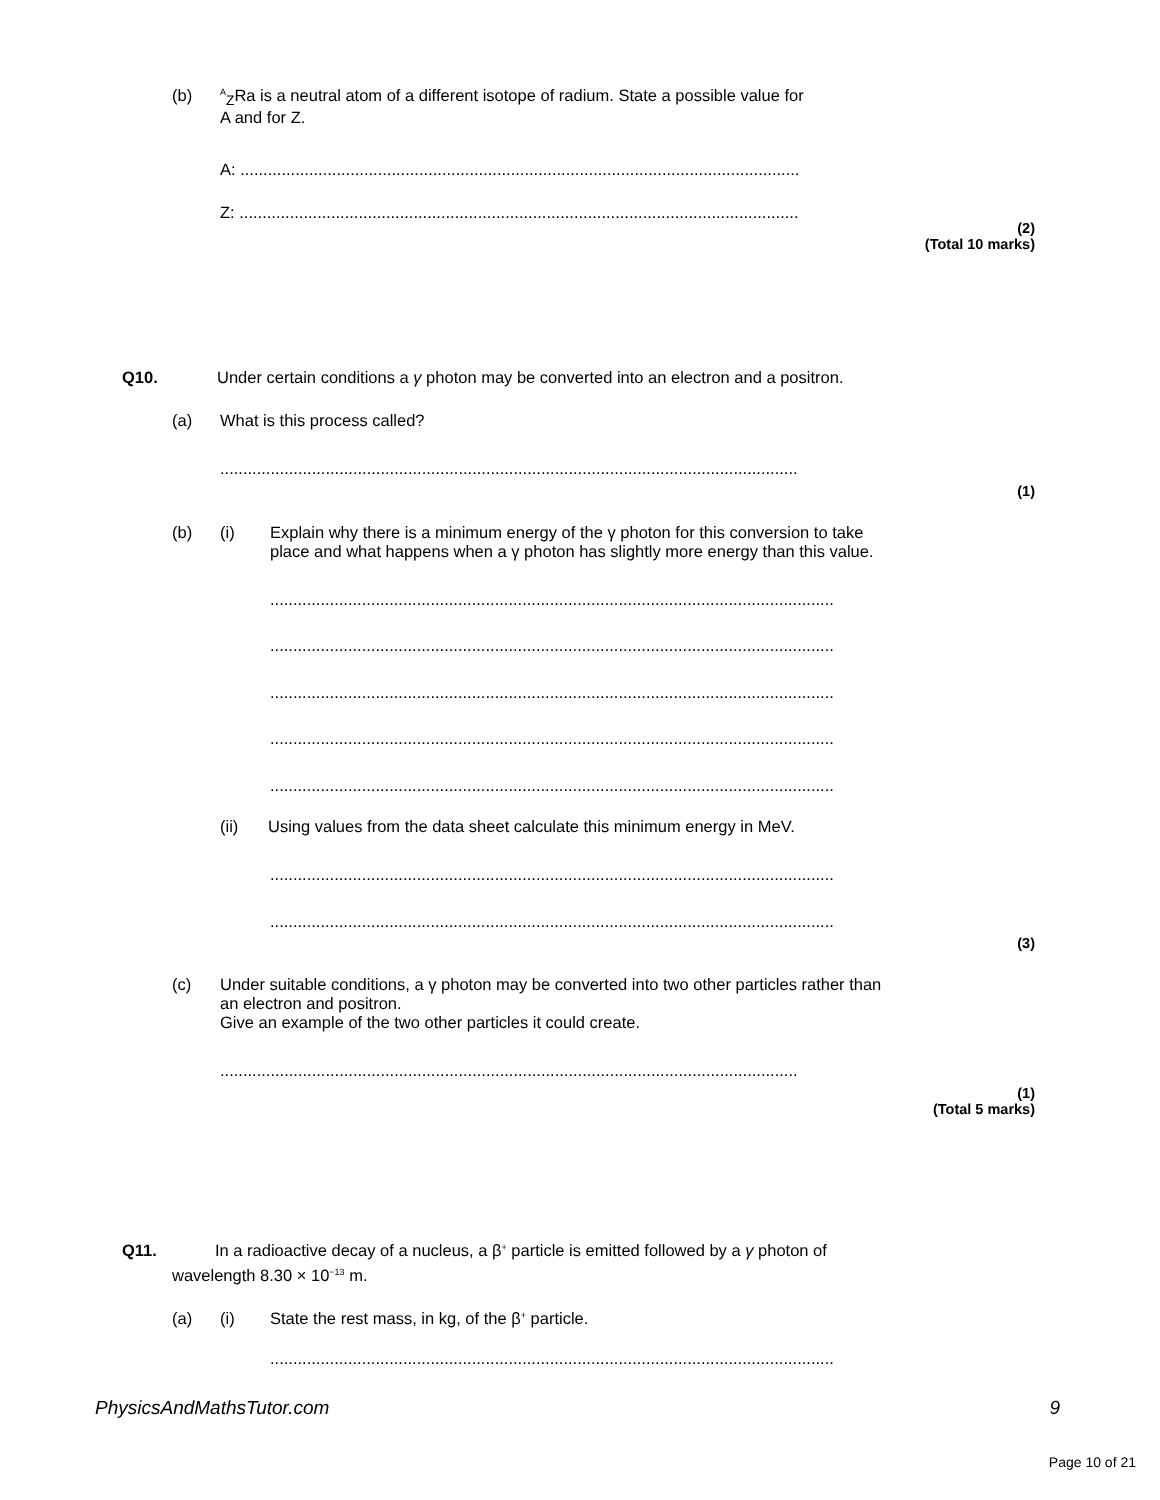(b) <sup>A</sup><sub>Z</sub>Ra is a neutral atom of a different isotope of radium. State a possible value for
A and for Z.
A: ..........................................................................................................................
Z: ..........................................................................................................................
(2)
(Total 10 marks)
Q10. Under certain conditions a γ photon may be converted into an electron and a positron.
(a) What is this process called?
..............................................................................................................................
(1)
(b) (i) Explain why there is a minimum energy of the γ photon for this conversion to take
place and what happens when a γ photon has slightly more energy than this value.
...........................................................................................................................
...........................................................................................................................
...........................................................................................................................
...........................................................................................................................
...........................................................................................................................
(ii) Using values from the data sheet calculate this minimum energy in MeV.
...........................................................................................................................
...........................................................................................................................
(3)
(c) Under suitable conditions, a γ photon may be converted into two other particles rather than
an electron and positron.
Give an example of the two other particles it could create.
..............................................................................................................................
(1)
(Total 5 marks)
Q11. In a radioactive decay of a nucleus, a β<sup>+</sup> particle is emitted followed by a γ photon of
wavelength 8.30 × 10<sup>−13</sup> m.
(a) (i) State the rest mass, in kg, of the β<sup>+</sup> particle.
...........................................................................................................................
PhysicsAndMathsTutor.com 9
Page 10 of 21